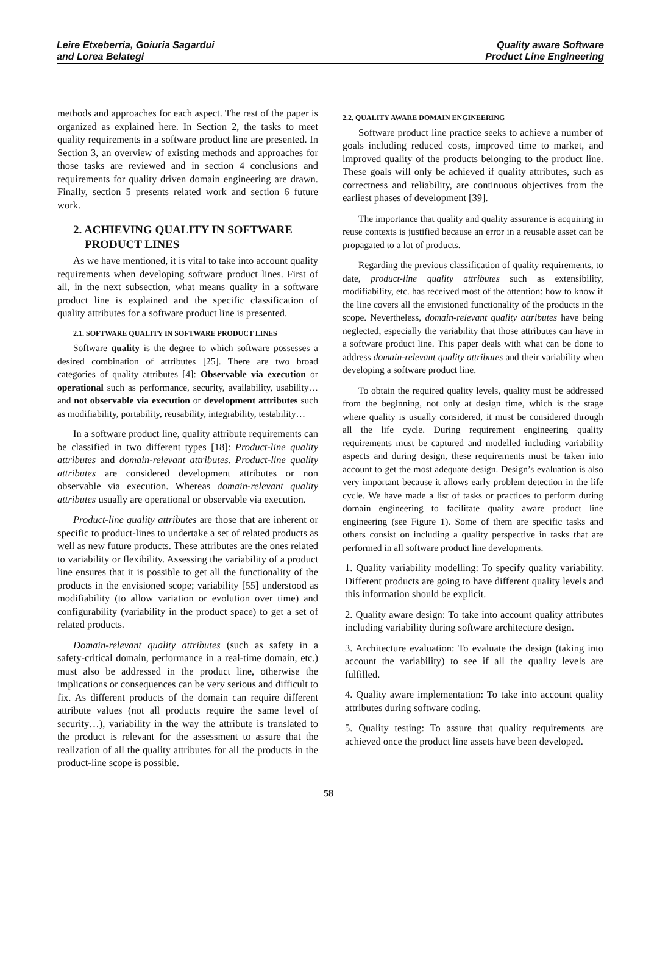Leire Etxeberria, Goiuria Sagardui
and Lorea Belategi
Quality aware Software
Product Line Engineering
methods and approaches for each aspect. The rest of the paper is organized as explained here. In Section 2, the tasks to meet quality requirements in a software product line are presented. In Section 3, an overview of existing methods and approaches for those tasks are reviewed and in section 4 conclusions and requirements for quality driven domain engineering are drawn. Finally, section 5 presents related work and section 6 future work.
2. ACHIEVING QUALITY IN SOFTWARE
PRODUCT LINES
As we have mentioned, it is vital to take into account quality requirements when developing software product lines. First of all, in the next subsection, what means quality in a software product line is explained and the specific classification of quality attributes for a software product line is presented.
2.1. SOFTWARE QUALITY IN SOFTWARE PRODUCT LINES
Software quality is the degree to which software possesses a desired combination of attributes [25]. There are two broad categories of quality attributes [4]: Observable via execution or operational such as performance, security, availability, usability… and not observable via execution or development attributes such as modifiability, portability, reusability, integrability, testability…
In a software product line, quality attribute requirements can be classified in two different types [18]: Product-line quality attributes and domain-relevant attributes. Product-line quality attributes are considered development attributes or non observable via execution. Whereas domain-relevant quality attributes usually are operational or observable via execution.
Product-line quality attributes are those that are inherent or specific to product-lines to undertake a set of related products as well as new future products. These attributes are the ones related to variability or flexibility. Assessing the variability of a product line ensures that it is possible to get all the functionality of the products in the envisioned scope; variability [55] understood as modifiability (to allow variation or evolution over time) and configurability (variability in the product space) to get a set of related products.
Domain-relevant quality attributes (such as safety in a safety-critical domain, performance in a real-time domain, etc.) must also be addressed in the product line, otherwise the implications or consequences can be very serious and difficult to fix. As different products of the domain can require different attribute values (not all products require the same level of security…), variability in the way the attribute is translated to the product is relevant for the assessment to assure that the realization of all the quality attributes for all the products in the product-line scope is possible.
2.2. QUALITY AWARE DOMAIN ENGINEERING
Software product line practice seeks to achieve a number of goals including reduced costs, improved time to market, and improved quality of the products belonging to the product line. These goals will only be achieved if quality attributes, such as correctness and reliability, are continuous objectives from the earliest phases of development [39].
The importance that quality and quality assurance is acquiring in reuse contexts is justified because an error in a reusable asset can be propagated to a lot of products.
Regarding the previous classification of quality requirements, to date, product-line quality attributes such as extensibility, modifiability, etc. has received most of the attention: how to know if the line covers all the envisioned functionality of the products in the scope. Nevertheless, domain-relevant quality attributes have being neglected, especially the variability that those attributes can have in a software product line. This paper deals with what can be done to address domain-relevant quality attributes and their variability when developing a software product line.
To obtain the required quality levels, quality must be addressed from the beginning, not only at design time, which is the stage where quality is usually considered, it must be considered through all the life cycle. During requirement engineering quality requirements must be captured and modelled including variability aspects and during design, these requirements must be taken into account to get the most adequate design. Design’s evaluation is also very important because it allows early problem detection in the life cycle. We have made a list of tasks or practices to perform during domain engineering to facilitate quality aware product line engineering (see Figure 1). Some of them are specific tasks and others consist on including a quality perspective in tasks that are performed in all software product line developments.
1. Quality variability modelling: To specify quality variability. Different products are going to have different quality levels and this information should be explicit.
2. Quality aware design: To take into account quality attributes including variability during software architecture design.
3. Architecture evaluation: To evaluate the design (taking into account the variability) to see if all the quality levels are fulfilled.
4. Quality aware implementation: To take into account quality attributes during software coding.
5. Quality testing: To assure that quality requirements are achieved once the product line assets have been developed.
58